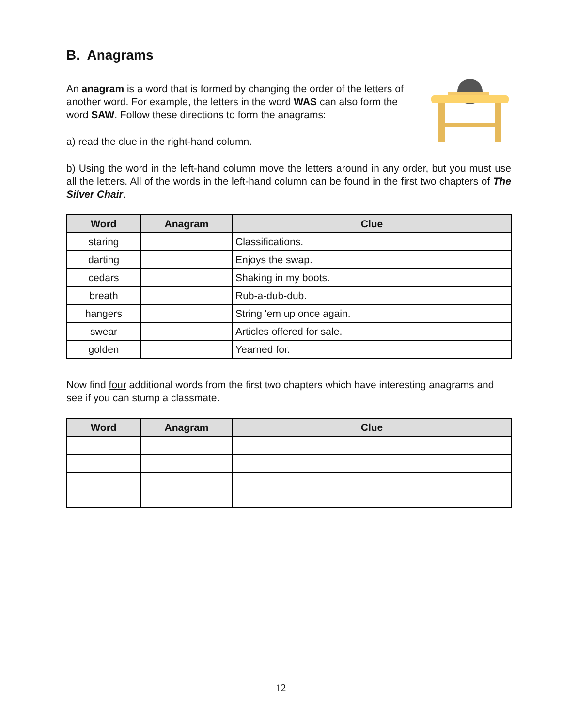B. Anagrams
An anagram is a word that is formed by changing the order of the letters of another word. For example, the letters in the word WAS can also form the word SAW. Follow these directions to form the anagrams:
a) read the clue in the right-hand column.
b) Using the word in the left-hand column move the letters around in any order, but you must use all the letters. All of the words in the left-hand column can be found in the first two chapters of The Silver Chair.
| Word | Anagram | Clue |
| --- | --- | --- |
| staring | | Classifications. |
| darting | | Enjoys the swap. |
| cedars | | Shaking in my boots. |
| breath | | Rub-a-dub-dub. |
| hangers | | String 'em up once again. |
| swear | | Articles offered for sale. |
| golden | | Yearned for. |
Now find four additional words from the first two chapters which have interesting anagrams and see if you can stump a classmate.
| Word | Anagram | Clue |
| --- | --- | --- |
12